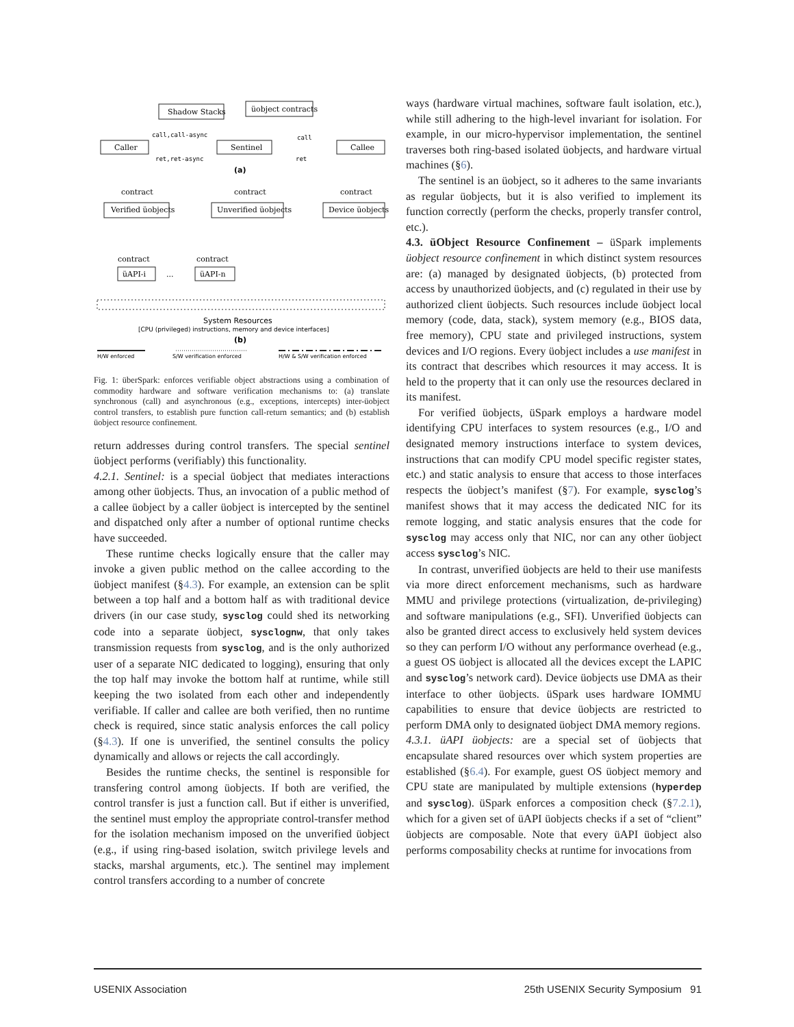Shadow Stacks
üobject contracts
call,call-async
Caller
Sentinel
Callee
ret,ret-async
ret
call
(a)
contract
Verified üobjects
contract
Unverified üobjects
contract
Device üobjects
contract
üAPI-i
...
contract
üAPI-n
System Resources
[CPU (privileged) instructions, memory and device interfaces]
(b)
H/W enforced
S/W verification enforced
H/W & S/W verification enforced
Fig. 1: überSpark: enforces verifiable object abstractions using a combination of commodity hardware and software verification mechanisms to: (a) translate synchronous (call) and asynchronous (e.g., exceptions, intercepts) inter-üobject control transfers, to establish pure function call-return semantics; and (b) establish üobject resource confinement.
return addresses during control transfers. The special sentinel üobject performs (verifiably) this functionality.
4.2.1. Sentinel: is a special üobject that mediates interactions among other üobjects. Thus, an invocation of a public method of a callee üobject by a caller üobject is intercepted by the sentinel and dispatched only after a number of optional runtime checks have succeeded.
These runtime checks logically ensure that the caller may invoke a given public method on the callee according to the üobject manifest (§4.3). For example, an extension can be split between a top half and a bottom half as with traditional device drivers (in our case study, sysclog could shed its networking code into a separate üobject, sysclognw, that only takes transmission requests from sysclog, and is the only authorized user of a separate NIC dedicated to logging), ensuring that only the top half may invoke the bottom half at runtime, while still keeping the two isolated from each other and independently verifiable. If caller and callee are both verified, then no runtime check is required, since static analysis enforces the call policy (§4.3). If one is unverified, the sentinel consults the policy dynamically and allows or rejects the call accordingly.
Besides the runtime checks, the sentinel is responsible for transfering control among üobjects. If both are verified, the control transfer is just a function call. But if either is unverified, the sentinel must employ the appropriate control-transfer method for the isolation mechanism imposed on the unverified üobject (e.g., if using ring-based isolation, switch privilege levels and stacks, marshal arguments, etc.). The sentinel may implement control transfers according to a number of concrete
ways (hardware virtual machines, software fault isolation, etc.), while still adhering to the high-level invariant for isolation. For example, in our micro-hypervisor implementation, the sentinel traverses both ring-based isolated üobjects, and hardware virtual machines (§6).
The sentinel is an üobject, so it adheres to the same invariants as regular üobjects, but it is also verified to implement its function correctly (perform the checks, properly transfer control, etc.).
4.3. üObject Resource Confinement – üSpark implements üobject resource confinement in which distinct system resources are: (a) managed by designated üobjects, (b) protected from access by unauthorized üobjects, and (c) regulated in their use by authorized client üobjects. Such resources include üobject local memory (code, data, stack), system memory (e.g., BIOS data, free memory), CPU state and privileged instructions, system devices and I/O regions. Every üobject includes a use manifest in its contract that describes which resources it may access. It is held to the property that it can only use the resources declared in its manifest.
For verified üobjects, üSpark employs a hardware model identifying CPU interfaces to system resources (e.g., I/O and designated memory instructions interface to system devices, instructions that can modify CPU model specific register states, etc.) and static analysis to ensure that access to those interfaces respects the üobject’s manifest (§7). For example, sysclog’s manifest shows that it may access the dedicated NIC for its remote logging, and static analysis ensures that the code for sysclog may access only that NIC, nor can any other üobject access sysclog’s NIC.
In contrast, unverified üobjects are held to their use manifests via more direct enforcement mechanisms, such as hardware MMU and privilege protections (virtualization, de-privileging) and software manipulations (e.g., SFI). Unverified üobjects can also be granted direct access to exclusively held system devices so they can perform I/O without any performance overhead (e.g., a guest OS üobject is allocated all the devices except the LAPIC and sysclog’s network card). Device üobjects use DMA as their interface to other üobjects. üSpark uses hardware IOMMU capabilities to ensure that device üobjects are restricted to perform DMA only to designated üobject DMA memory regions.
4.3.1. üAPI üobjects: are a special set of üobjects that encapsulate shared resources over which system properties are established (§6.4). For example, guest OS üobject memory and CPU state are manipulated by multiple extensions (hyperdep and sysclog). üSpark enforces a composition check (§7.2.1), which for a given set of üAPI üobjects checks if a set of “client” üobjects are composable. Note that every üAPI üobject also performs composability checks at runtime for invocations from
USENIX Association 25th USENIX Security Symposium 91